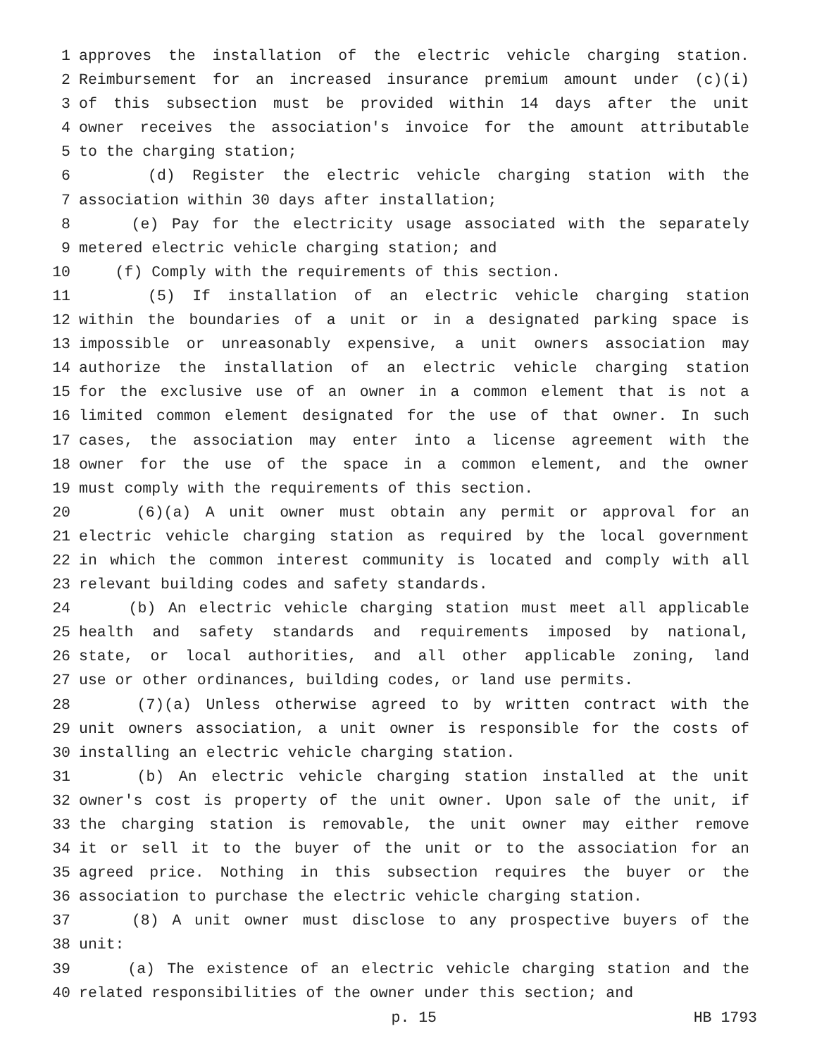1 approves the installation of the electric vehicle charging station.
2 Reimbursement for an increased insurance premium amount under (c)(i)
3 of this subsection must be provided within 14 days after the unit
4 owner receives the association's invoice for the amount attributable
5 to the charging station;
6 (d) Register the electric vehicle charging station with the
7 association within 30 days after installation;
8 (e) Pay for the electricity usage associated with the separately
9 metered electric vehicle charging station; and
10 (f) Comply with the requirements of this section.
11 (5) If installation of an electric vehicle charging station
12 within the boundaries of a unit or in a designated parking space is
13 impossible or unreasonably expensive, a unit owners association may
14 authorize the installation of an electric vehicle charging station
15 for the exclusive use of an owner in a common element that is not a
16 limited common element designated for the use of that owner. In such
17 cases, the association may enter into a license agreement with the
18 owner for the use of the space in a common element, and the owner
19 must comply with the requirements of this section.
20 (6)(a) A unit owner must obtain any permit or approval for an
21 electric vehicle charging station as required by the local government
22 in which the common interest community is located and comply with all
23 relevant building codes and safety standards.
24 (b) An electric vehicle charging station must meet all applicable
25 health and safety standards and requirements imposed by national,
26 state, or local authorities, and all other applicable zoning, land
27 use or other ordinances, building codes, or land use permits.
28 (7)(a) Unless otherwise agreed to by written contract with the
29 unit owners association, a unit owner is responsible for the costs of
30 installing an electric vehicle charging station.
31 (b) An electric vehicle charging station installed at the unit
32 owner's cost is property of the unit owner. Upon sale of the unit, if
33 the charging station is removable, the unit owner may either remove
34 it or sell it to the buyer of the unit or to the association for an
35 agreed price. Nothing in this subsection requires the buyer or the
36 association to purchase the electric vehicle charging station.
37 (8) A unit owner must disclose to any prospective buyers of the
38 unit:
39 (a) The existence of an electric vehicle charging station and the
40 related responsibilities of the owner under this section; and
p. 15 HB 1793